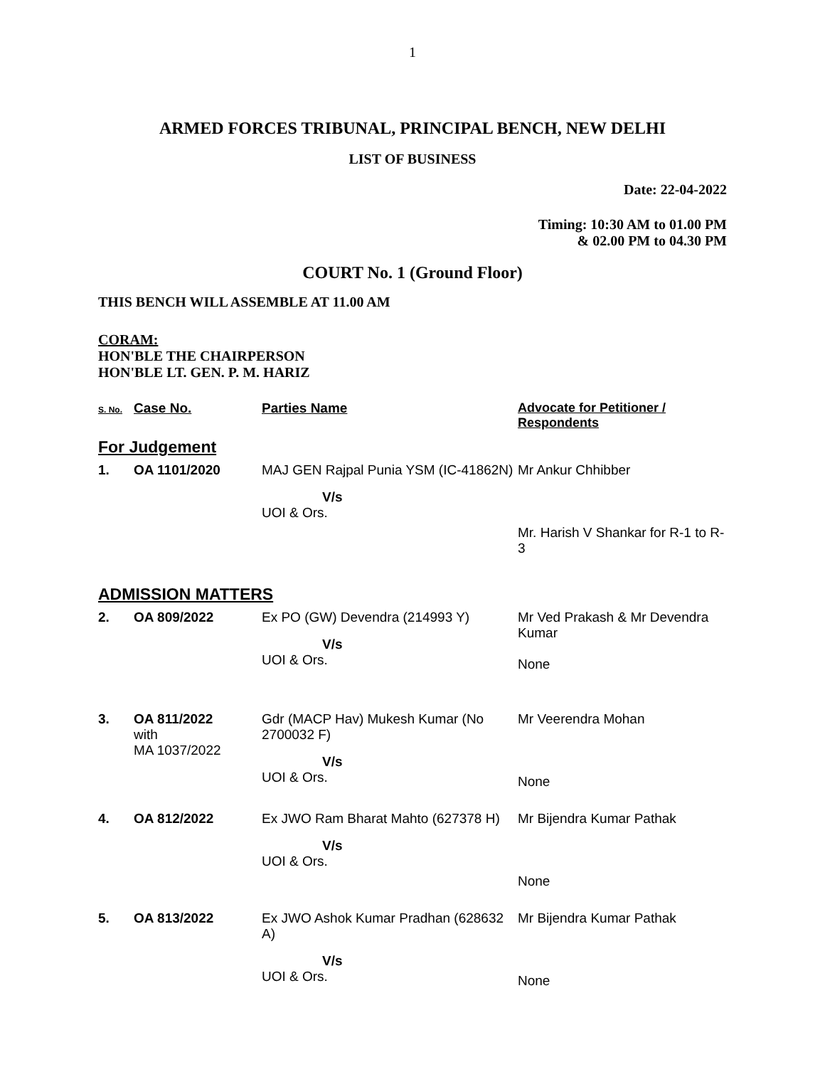1
ARMED FORCES TRIBUNAL, PRINCIPAL BENCH, NEW DELHI
LIST OF BUSINESS
Date: 22-04-2022
Timing: 10:30 AM to 01.00 PM
& 02.00 PM to 04.30 PM
COURT No. 1 (Ground Floor)
THIS BENCH WILL ASSEMBLE AT 11.00 AM
CORAM:
HON'BLE THE CHAIRPERSON
HON'BLE LT. GEN. P. M. HARIZ
| S. No. | Case No. | Parties Name | Advocate for Petitioner / Respondents |
| For Judgement | | | |
| 1. | OA 1101/2020 | MAJ GEN Rajpal Punia YSM (IC-41862N) V/s UOI & Ors. | Mr Ankur Chhibber Mr. Harish V Shankar for R-1 to R-3 |
| ADMISSION MATTERS | | | |
| 2. | OA 809/2022 | Ex PO (GW) Devendra (214993 Y) V/s UOI & Ors. | Mr Ved Prakash & Mr Devendra Kumar None |
| 3. | OA 811/2022 with MA 1037/2022 | Gdr (MACP Hav) Mukesh Kumar (No 2700032 F) V/s UOI & Ors. | Mr Veerendra Mohan None |
| 4. | OA 812/2022 | Ex JWO Ram Bharat Mahto (627378 H) V/s UOI & Ors. | Mr Bijendra Kumar Pathak None |
| 5. | OA 813/2022 | Ex JWO Ashok Kumar Pradhan (628632 A) V/s UOI & Ors. | Mr Bijendra Kumar Pathak None |